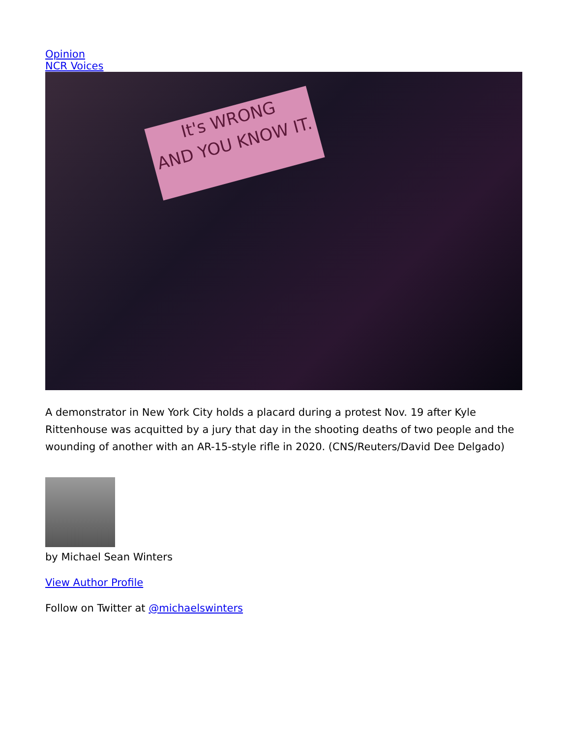Opinion
NCR Voices
It's WRONG
AND YOU KNOW IT.
A demonstrator in New York City holds a placard during a protest Nov. 19 after Kyle Rittenhouse was acquitted by a jury that day in the shooting deaths of two people and the wounding of another with an AR-15-style rifle in 2020. (CNS/Reuters/David Dee Delgado)
by Michael Sean Winters
View Author Profile
Follow on Twitter at @michaelswinters